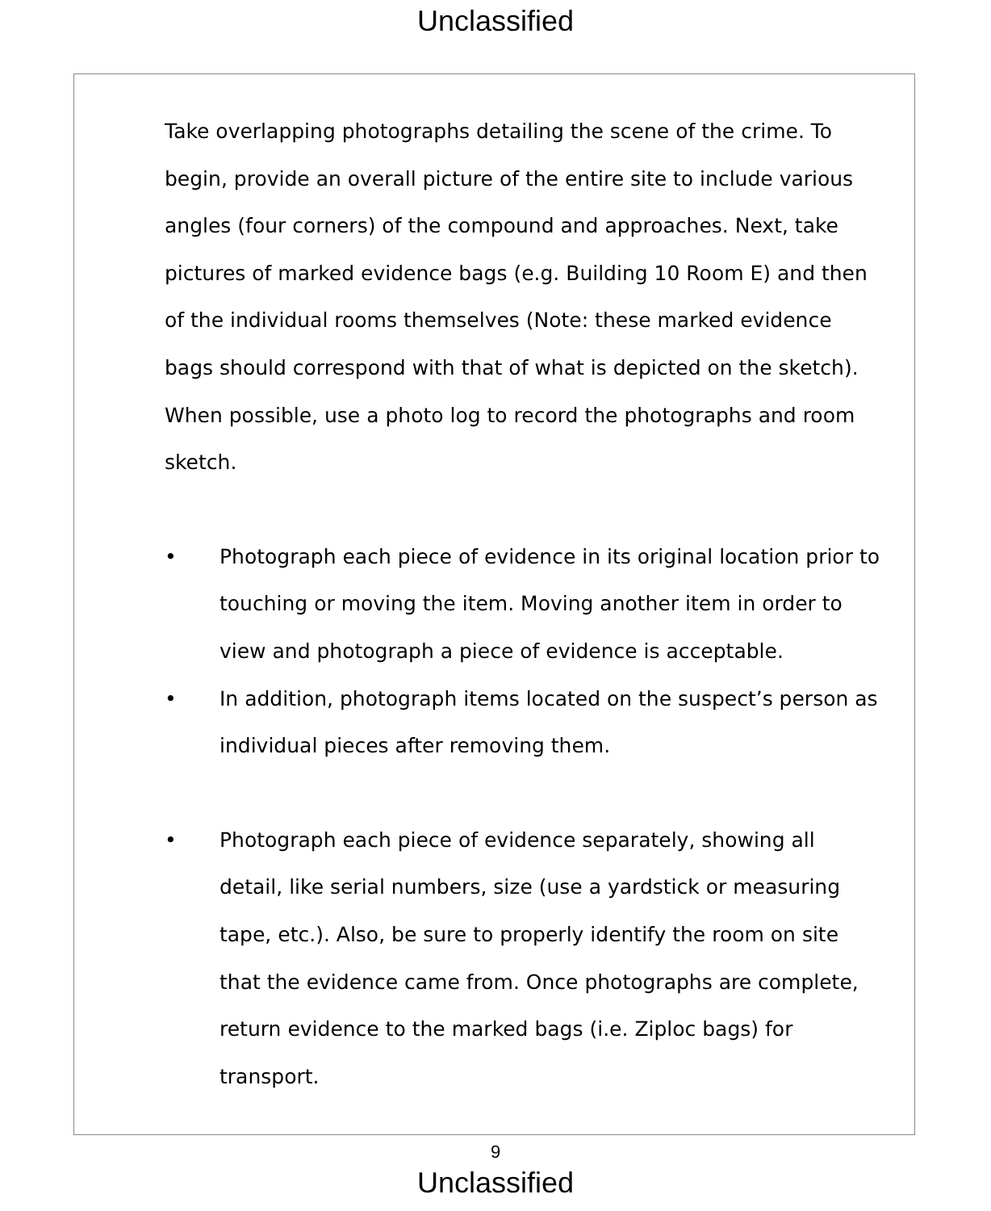Unclassified
Take overlapping photographs detailing the scene of the crime. To begin, provide an overall picture of the entire site to include various angles (four corners) of the compound and approaches. Next, take pictures of marked evidence bags (e.g. Building 10 Room E) and then of the individual rooms themselves (Note: these marked evidence bags should correspond with that of what is depicted on the sketch). When possible, use a photo log to record the photographs and room sketch.
• Photograph each piece of evidence in its original location prior to touching or moving the item. Moving another item in order to view and photograph a piece of evidence is acceptable.
• In addition, photograph items located on the suspect’s person as individual pieces after removing them.
• Photograph each piece of evidence separately, showing all detail, like serial numbers, size (use a yardstick or measuring tape, etc.). Also, be sure to properly identify the room on site that the evidence came from. Once photographs are complete, return evidence to the marked bags (i.e. Ziploc bags) for transport.
9
Unclassified